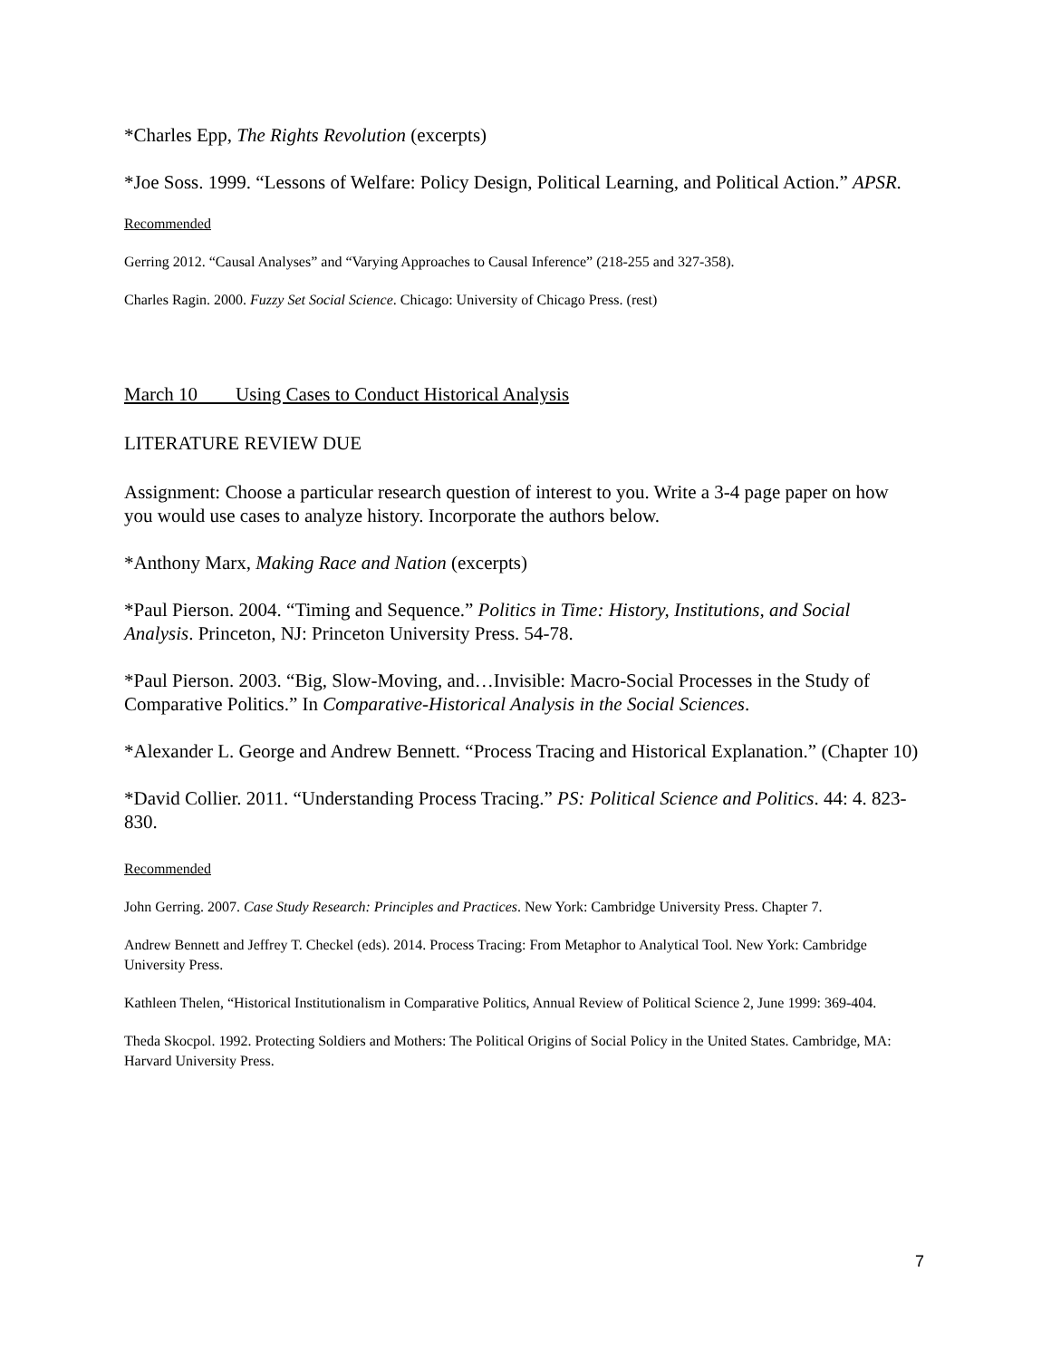*Charles Epp, The Rights Revolution (excerpts)
*Joe Soss. 1999. “Lessons of Welfare: Policy Design, Political Learning, and Political Action.” APSR.
Recommended
Gerring 2012. “Causal Analyses” and “Varying Approaches to Causal Inference” (218-255 and 327-358).
Charles Ragin. 2000. Fuzzy Set Social Science. Chicago: University of Chicago Press. (rest)
March 10 Using Cases to Conduct Historical Analysis
LITERATURE REVIEW DUE
Assignment: Choose a particular research question of interest to you. Write a 3-4 page paper on how you would use cases to analyze history. Incorporate the authors below.
*Anthony Marx, Making Race and Nation (excerpts)
*Paul Pierson. 2004. “Timing and Sequence.” Politics in Time: History, Institutions, and Social Analysis. Princeton, NJ: Princeton University Press. 54-78.
*Paul Pierson. 2003. “Big, Slow-Moving, and…Invisible: Macro-Social Processes in the Study of Comparative Politics.” In Comparative-Historical Analysis in the Social Sciences.
*Alexander L. George and Andrew Bennett. “Process Tracing and Historical Explanation.” (Chapter 10)
*David Collier. 2011. “Understanding Process Tracing.” PS: Political Science and Politics. 44: 4. 823-830.
Recommended
John Gerring. 2007. Case Study Research: Principles and Practices. New York: Cambridge University Press. Chapter 7.
Andrew Bennett and Jeffrey T. Checkel (eds). 2014. Process Tracing: From Metaphor to Analytical Tool. New York: Cambridge University Press.
Kathleen Thelen, “Historical Institutionalism in Comparative Politics, Annual Review of Political Science 2, June 1999: 369-404.
Theda Skocpol. 1992. Protecting Soldiers and Mothers: The Political Origins of Social Policy in the United States. Cambridge, MA: Harvard University Press.
7